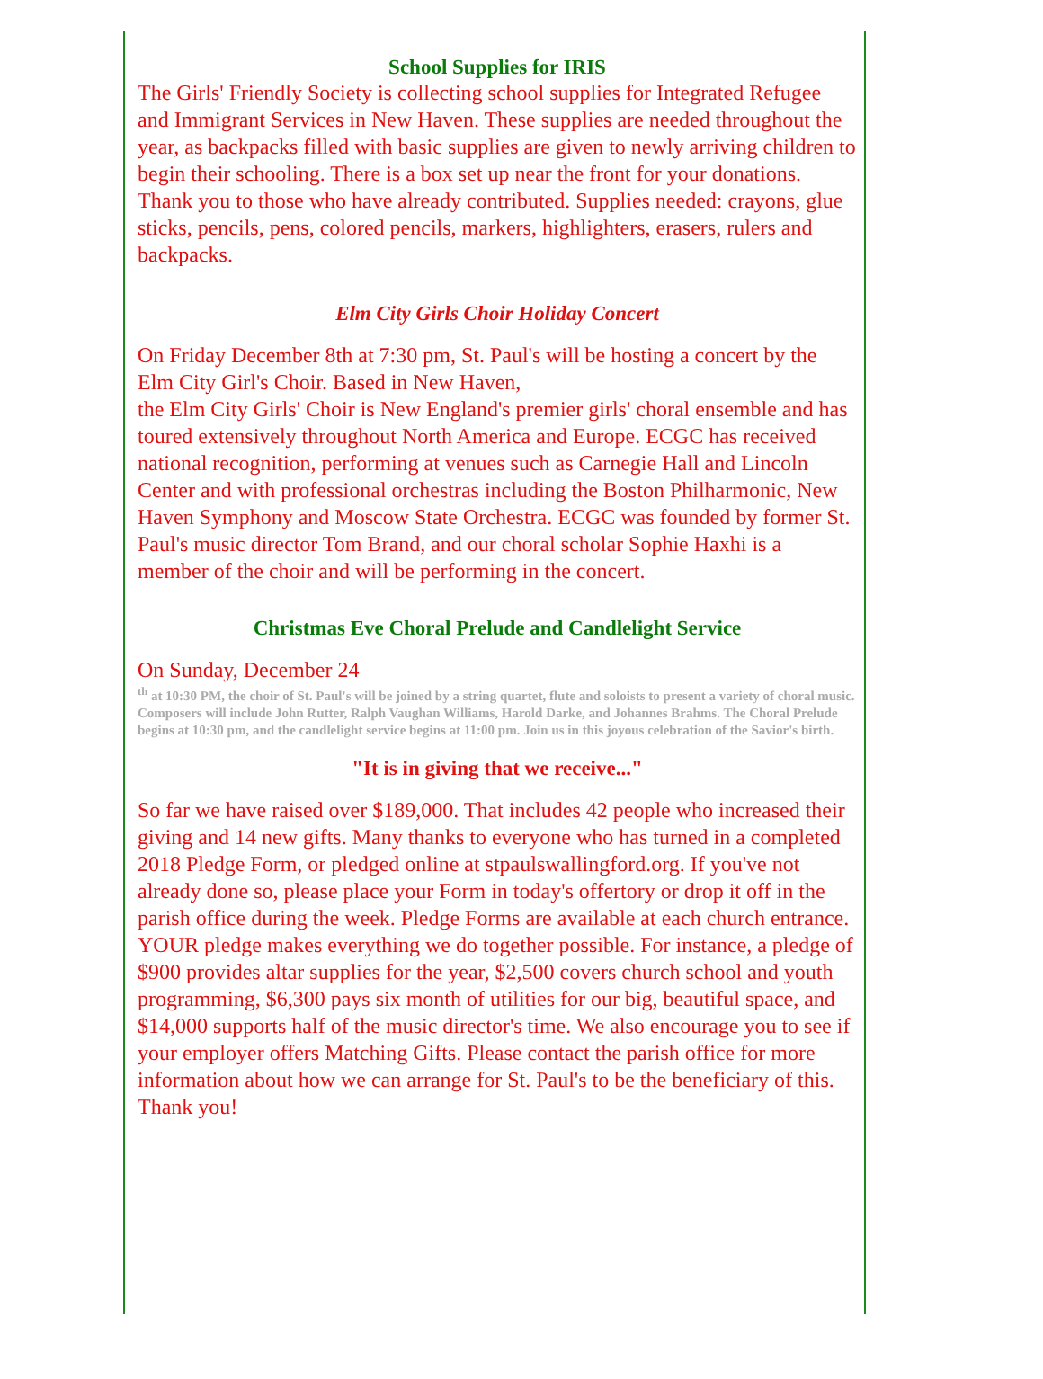School Supplies for IRIS
The Girls' Friendly Society is collecting school supplies for Integrated Refugee and Immigrant Services in New Haven. These supplies are needed throughout the year, as backpacks filled with basic supplies are given to newly arriving children to begin their schooling. There is a box set up near the front for your donations. Thank you to those who have already contributed. Supplies needed: crayons, glue sticks, pencils, pens, colored pencils, markers, highlighters, erasers, rulers and backpacks.
Elm City Girls Choir Holiday Concert
On Friday December 8th at 7:30 pm, St. Paul's will be hosting a concert by the Elm City Girl's Choir. Based in New Haven,
the Elm City Girls' Choir is New England's premier girls' choral ensemble and has toured extensively throughout North America and Europe. ECGC has received national recognition, performing at venues such as Carnegie Hall and Lincoln Center and with professional orchestras including the Boston Philharmonic, New Haven Symphony and Moscow State Orchestra. ECGC was founded by former St. Paul's music director Tom Brand, and our choral scholar Sophie Haxhi is a member of the choir and will be performing in the concert.
Christmas Eve Choral Prelude and Candlelight Service
On Sunday, December 24
<sup>th</sup> at 10:30 PM, the choir of St. Paul's will be joined by a string quartet, flute and soloists to present a variety of choral music. Composers will include John Rutter, Ralph Vaughan Williams, Harold Darke, and Johannes Brahms. The Choral Prelude begins at 10:30 pm, and the candlelight service begins at 11:00 pm. Join us in this joyous celebration of the Savior's birth.
"It is in giving that we receive..."
So far we have raised over $189,000. That includes 42 people who increased their giving and 14 new gifts. Many thanks to everyone who has turned in a completed 2018 Pledge Form, or pledged online at stpaulswallingford.org. If you've not already done so, please place your Form in today's offertory or drop it off in the parish office during the week. Pledge Forms are available at each church entrance. YOUR pledge makes everything we do together possible. For instance, a pledge of $900 provides altar supplies for the year, $2,500 covers church school and youth programming, $6,300 pays six month of utilities for our big, beautiful space, and $14,000 supports half of the music director's time. We also encourage you to see if your employer offers Matching Gifts. Please contact the parish office for more information about how we can arrange for St. Paul's to be the beneficiary of this. Thank you!